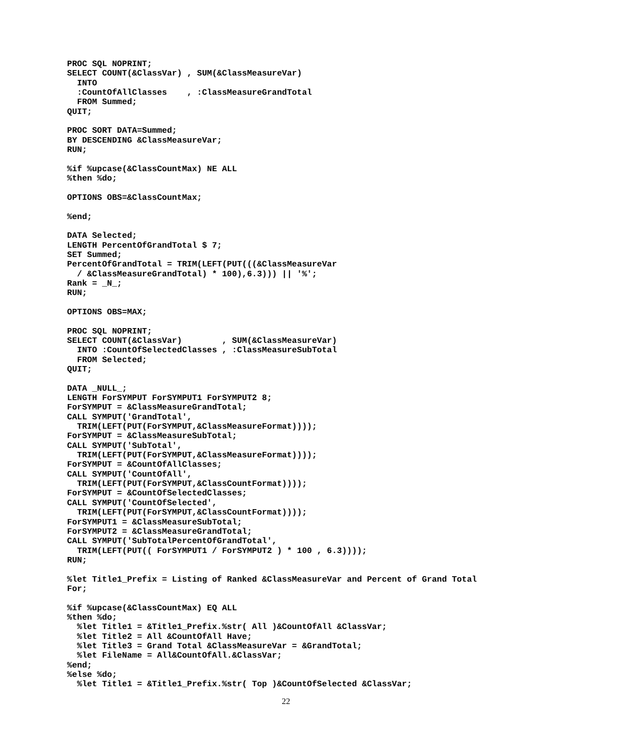PROC SQL NOPRINT;
SELECT COUNT(&ClassVar) , SUM(&ClassMeasureVar)
  INTO
  :CountOfAllClasses    , :ClassMeasureGrandTotal
  FROM Summed;
QUIT;

PROC SORT DATA=Summed;
BY DESCENDING &ClassMeasureVar;
RUN;

%if %upcase(&ClassCountMax) NE ALL
%then %do;

OPTIONS OBS=&ClassCountMax;

%end;

DATA Selected;
LENGTH PercentOfGrandTotal $ 7;
SET Summed;
PercentOfGrandTotal = TRIM(LEFT(PUT(((&ClassMeasureVar
  / &ClassMeasureGrandTotal) * 100),6.3))) || '%';
Rank = _N_;
RUN;

OPTIONS OBS=MAX;

PROC SQL NOPRINT;
SELECT COUNT(&ClassVar)        , SUM(&ClassMeasureVar)
  INTO :CountOfSelectedClasses , :ClassMeasureSubTotal
  FROM Selected;
QUIT;

DATA _NULL_;
LENGTH ForSYMPUT ForSYMPUT1 ForSYMPUT2 8;
ForSYMPUT = &ClassMeasureGrandTotal;
CALL SYMPUT('GrandTotal',
  TRIM(LEFT(PUT(ForSYMPUT,&ClassMeasureFormat))));
ForSYMPUT = &ClassMeasureSubTotal;
CALL SYMPUT('SubTotal',
  TRIM(LEFT(PUT(ForSYMPUT,&ClassMeasureFormat))));
ForSYMPUT = &CountOfAllClasses;
CALL SYMPUT('CountOfAll',
  TRIM(LEFT(PUT(ForSYMPUT,&ClassCountFormat))));
ForSYMPUT = &CountOfSelectedClasses;
CALL SYMPUT('CountOfSelected',
  TRIM(LEFT(PUT(ForSYMPUT,&ClassCountFormat))));
ForSYMPUT1 = &ClassMeasureSubTotal;
ForSYMPUT2 = &ClassMeasureGrandTotal;
CALL SYMPUT('SubTotalPercentOfGrandTotal',
  TRIM(LEFT(PUT(( ForSYMPUT1 / ForSYMPUT2 ) * 100 , 6.3))));
RUN;

%let Title1_Prefix = Listing of Ranked &ClassMeasureVar and Percent of Grand Total
For;

%if %upcase(&ClassCountMax) EQ ALL
%then %do;
  %let Title1 = &Title1_Prefix.%str( All )&CountOfAll &ClassVar;
  %let Title2 = All &CountOfAll Have;
  %let Title3 = Grand Total &ClassMeasureVar = &GrandTotal;
  %let FileName = All&CountOfAll.&ClassVar;
%end;
%else %do;
  %let Title1 = &Title1_Prefix.%str( Top )&CountOfSelected &ClassVar;
22